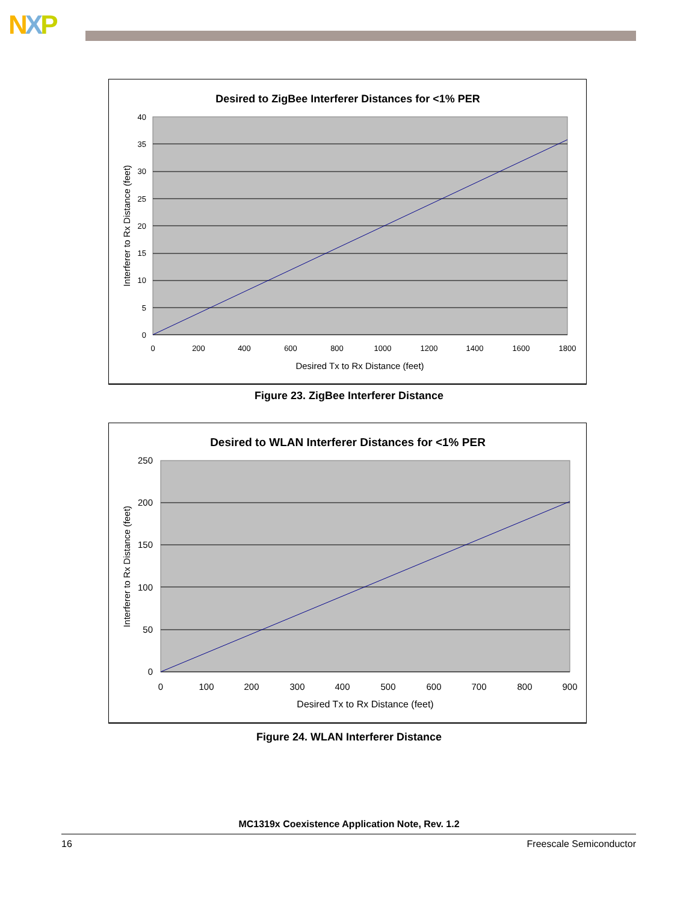NXP
Desired to ZigBee Interferer Distances for <1% PER
40
35
30
25
20
15
10
5
0
0
200
400
600
800
1000
1200
1400
1600
1800
Desired Tx to Rx Distance (feet)
Interferer to Rx Distance (feet)
Figure 23. ZigBee Interferer Distance
Desired to WLAN Interferer Distances for <1% PER
250
200
150
100
50
0
0
100
200
300
400
500
600
700
800
900
Desired Tx to Rx Distance (feet)
Interferer to Rx Distance (feet)
Figure 24. WLAN Interferer Distance
MC1319x Coexistence Application Note, Rev. 1.2
16 Freescale Semiconductor